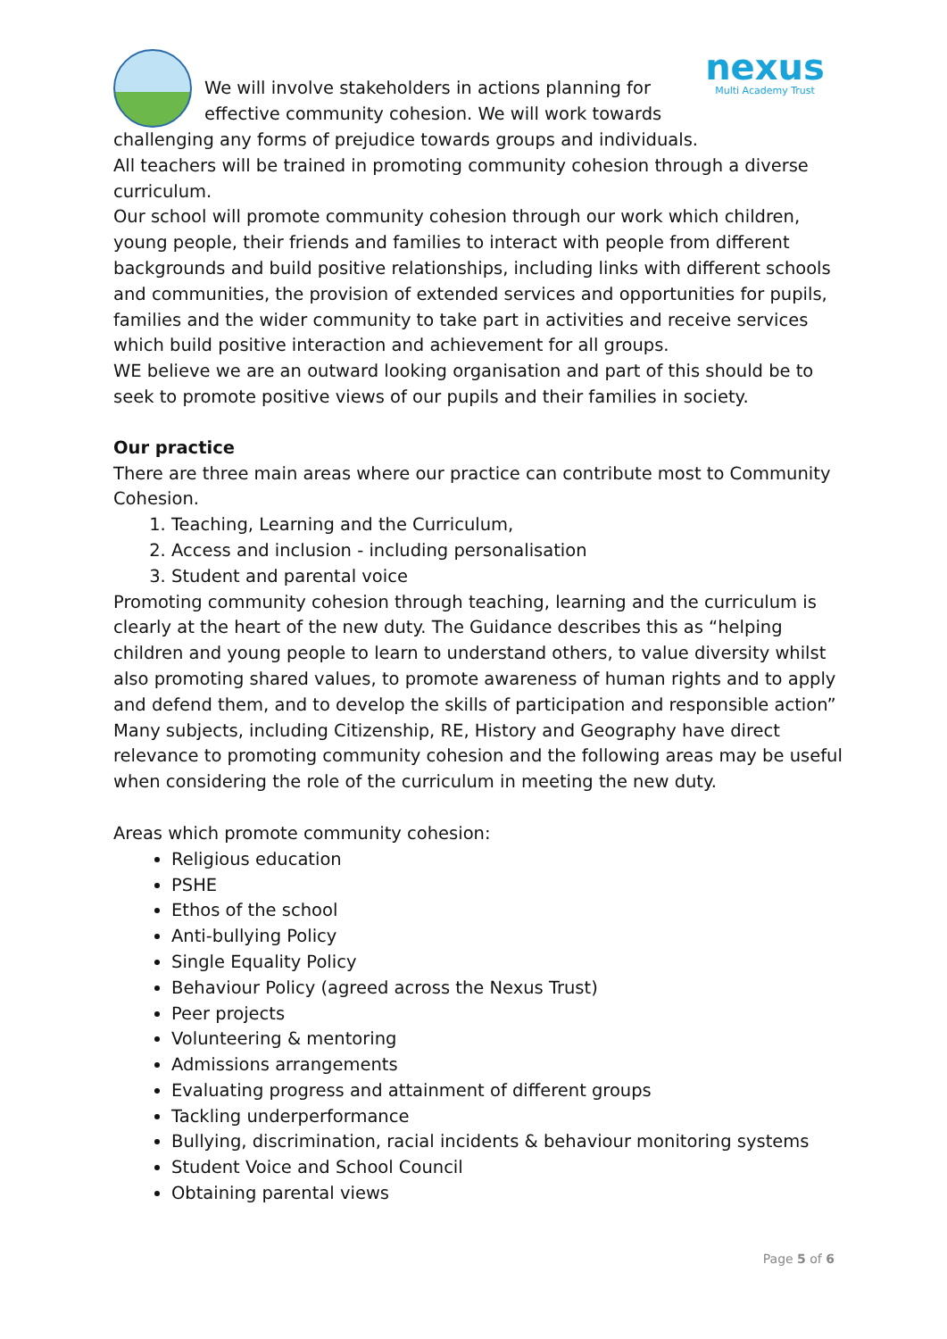We will involve stakeholders in actions planning for effective community cohesion. We will work towards
nexus
Multi Academy Trust
challenging any forms of prejudice towards groups and individuals.
All teachers will be trained in promoting community cohesion through a diverse curriculum.
Our school will promote community cohesion through our work which children, young people, their friends and families to interact with people from different backgrounds and build positive relationships, including links with different schools and communities, the provision of extended services and opportunities for pupils, families and the wider community to take part in activities and receive services which build positive interaction and achievement for all groups.
WE believe we are an outward looking organisation and part of this should be to seek to promote positive views of our pupils and their families in society.
Our practice
There are three main areas where our practice can contribute most to Community Cohesion.
1. Teaching, Learning and the Curriculum,
2. Access and inclusion - including personalisation
3. Student and parental voice
Promoting community cohesion through teaching, learning and the curriculum is clearly at the heart of the new duty. The Guidance describes this as “helping children and young people to learn to understand others, to value diversity whilst also promoting shared values, to promote awareness of human rights and to apply and defend them, and to develop the skills of participation and responsible action” Many subjects, including Citizenship, RE, History and Geography have direct relevance to promoting community cohesion and the following areas may be useful when considering the role of the curriculum in meeting the new duty.
Areas which promote community cohesion:
Religious education
PSHE
Ethos of the school
Anti-bullying Policy
Single Equality Policy
Behaviour Policy (agreed across the Nexus Trust)
Peer projects
Volunteering & mentoring
Admissions arrangements
Evaluating progress and attainment of different groups
Tackling underperformance
Bullying, discrimination, racial incidents & behaviour monitoring systems
Student Voice and School Council
Obtaining parental views
Page 5 of 6